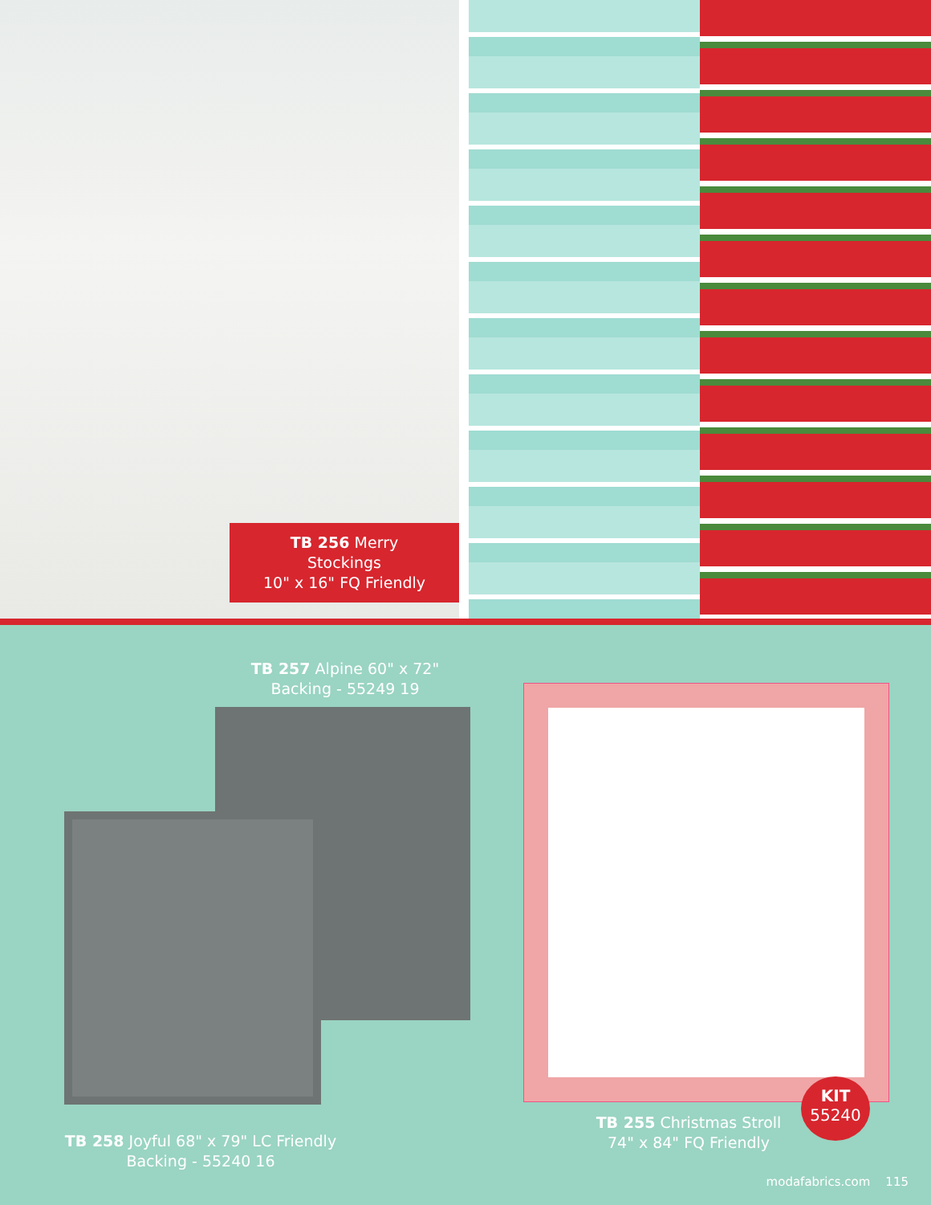TB 256 Merry Stockings
10" x 16" FQ Friendly
TB 257 Alpine 60" x 72"
Backing - 55249 19
TB 258 Joyful 68" x 79" LC Friendly
Backing - 55240 16
TB 255 Christmas Stroll
74" x 84" FQ Friendly
KIT
55240
modafabrics.com 115